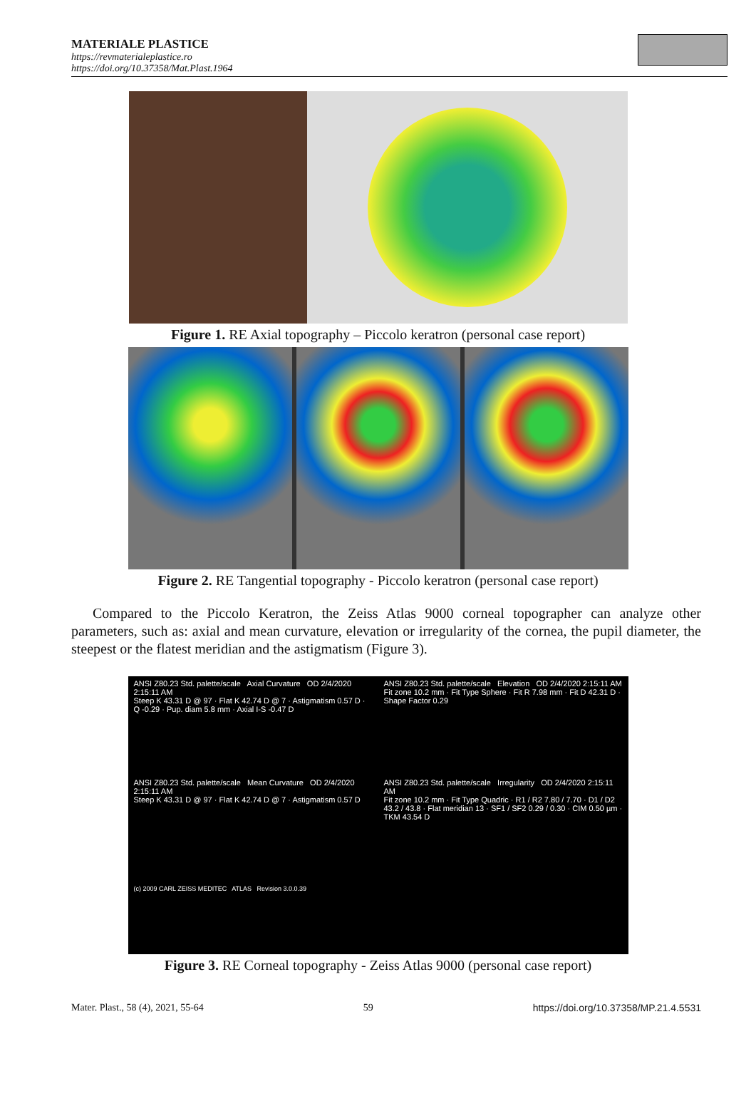MATERIALE PLASTICE
https://revmaterialeplastice.ro
https://doi.org/10.37358/Mat.Plast.1964
Figure 1. RE Axial topography – Piccolo keratron (personal case report)
Figure 2. RE Tangential topography - Piccolo keratron (personal case report)
Compared to the Piccolo Keratron, the Zeiss Atlas 9000 corneal topographer can analyze other parameters, such as: axial and mean curvature, elevation or irregularity of the cornea, the pupil diameter, the steepest or the flatest meridian and the astigmatism (Figure 3).
ANSI Z80.23 Std. palette/scale Axial Curvature OD 2/4/2020 2:15:11 AM
Steep K 43.31 D @ 97 · Flat K 42.74 D @ 7 · Astigmatism 0.57 D · Q -0.29 · Pup. diam 5.8 mm · Axial I-S -0.47 D
ANSI Z80.23 Std. palette/scale Elevation OD 2/4/2020 2:15:11 AM
Fit zone 10.2 mm · Fit Type Sphere · Fit R 7.98 mm · Fit D 42.31 D · Shape Factor 0.29
ANSI Z80.23 Std. palette/scale Mean Curvature OD 2/4/2020 2:15:11 AM
Steep K 43.31 D @ 97 · Flat K 42.74 D @ 7 · Astigmatism 0.57 D
ANSI Z80.23 Std. palette/scale Irregularity OD 2/4/2020 2:15:11 AM
Fit zone 10.2 mm · Fit Type Quadric · R1 / R2 7.80 / 7.70 · D1 / D2 43.2 / 43.8 · Flat meridian 13 · SF1 / SF2 0.29 / 0.30 · CIM 0.50 µm · TKM 43.54 D
(c) 2009 CARL ZEISS MEDITEC ATLAS Revision 3.0.0.39
Figure 3. RE Corneal topography - Zeiss Atlas 9000 (personal case report)
Mater. Plast., 58 (4), 2021, 55-64 59 https://doi.org/10.37358/MP.21.4.5531